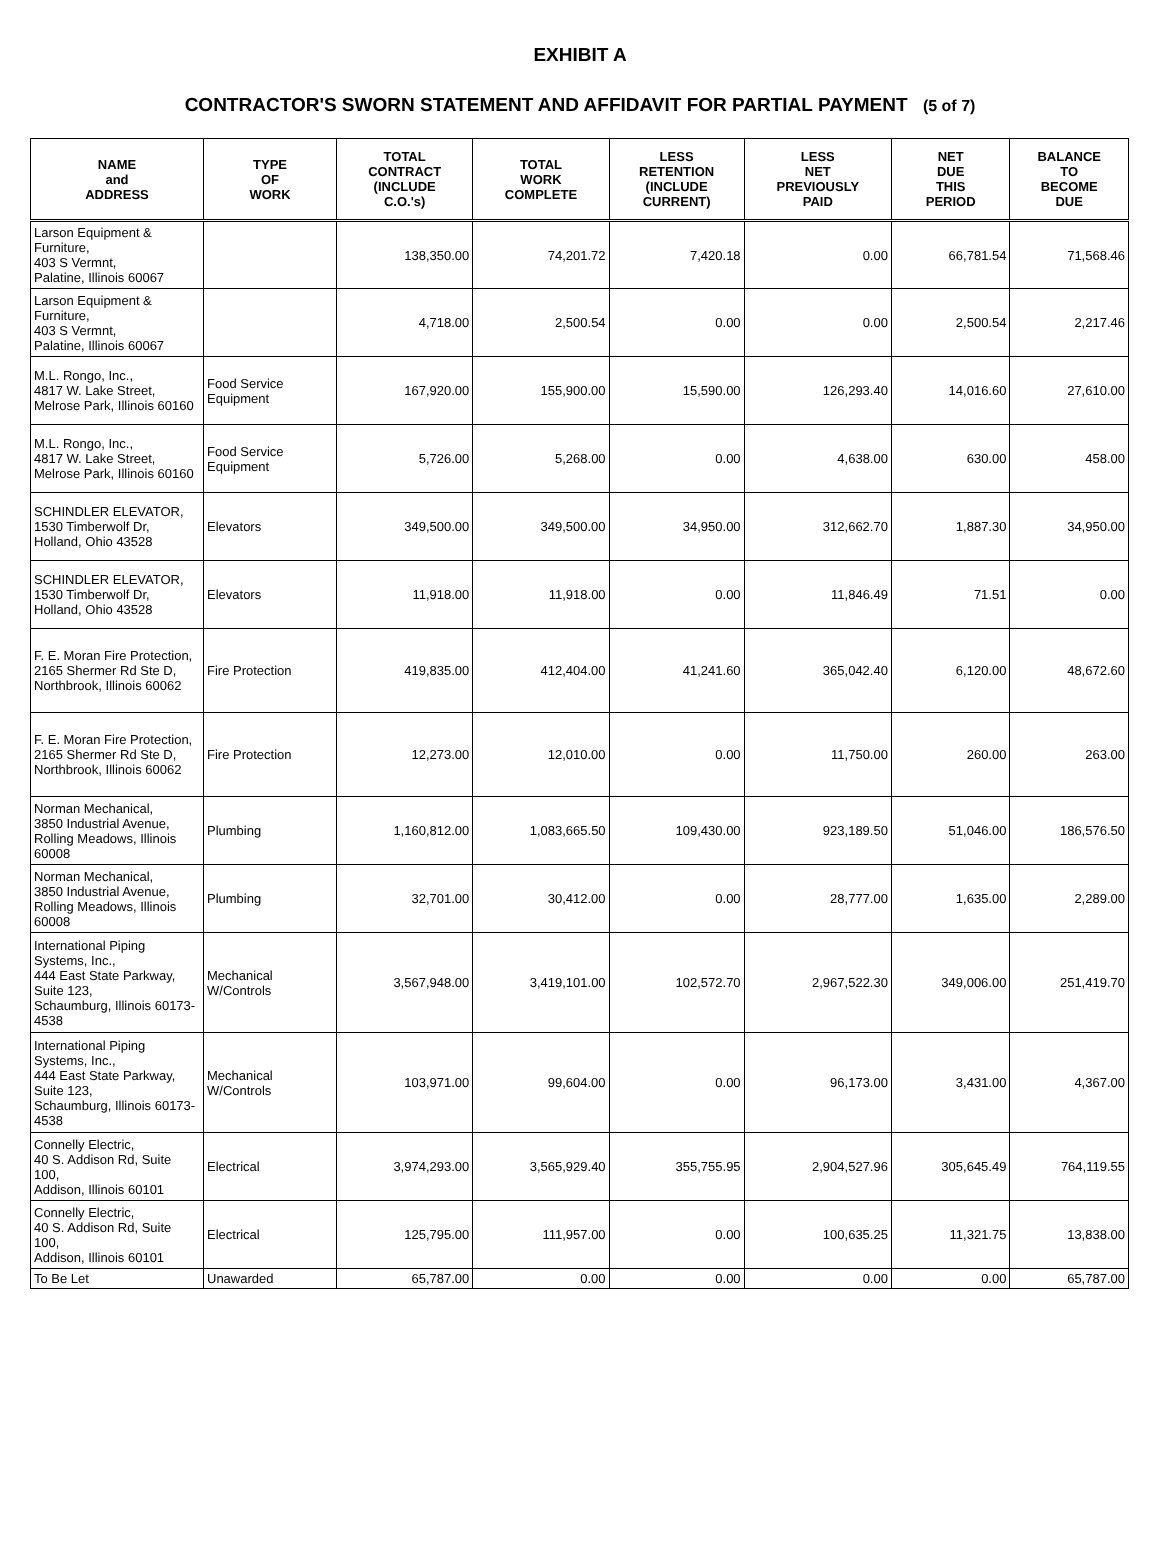EXHIBIT A
CONTRACTOR'S SWORN STATEMENT AND AFFIDAVIT FOR PARTIAL PAYMENT (5 of 7)
| NAME and ADDRESS | TYPE OF WORK | TOTAL CONTRACT (INCLUDE C.O.'s) | TOTAL WORK COMPLETE | LESS RETENTION (INCLUDE CURRENT) | LESS NET PREVIOUSLY PAID | NET DUE THIS PERIOD | BALANCE TO BECOME DUE |
| --- | --- | --- | --- | --- | --- | --- | --- |
| Larson Equipment & Furniture, 403 S Vermnt, Palatine, Illinois 60067 | | 138,350.00 | 74,201.72 | 7,420.18 | 0.00 | 66,781.54 | 71,568.46 |
| Larson Equipment & Furniture, 403 S Vermnt, Palatine, Illinois 60067 | | 4,718.00 | 2,500.54 | 0.00 | 0.00 | 2,500.54 | 2,217.46 |
| M.L. Rongo, Inc., 4817 W. Lake Street, Melrose Park, Illinois 60160 | Food Service Equipment | 167,920.00 | 155,900.00 | 15,590.00 | 126,293.40 | 14,016.60 | 27,610.00 |
| M.L. Rongo, Inc., 4817 W. Lake Street, Melrose Park, Illinois 60160 | Food Service Equipment | 5,726.00 | 5,268.00 | 0.00 | 4,638.00 | 630.00 | 458.00 |
| SCHINDLER ELEVATOR, 1530 Timberwolf Dr, Holland, Ohio 43528 | Elevators | 349,500.00 | 349,500.00 | 34,950.00 | 312,662.70 | 1,887.30 | 34,950.00 |
| SCHINDLER ELEVATOR, 1530 Timberwolf Dr, Holland, Ohio 43528 | Elevators | 11,918.00 | 11,918.00 | 0.00 | 11,846.49 | 71.51 | 0.00 |
| F. E. Moran Fire Protection, 2165 Shermer Rd Ste D, Northbrook, Illinois 60062 | Fire Protection | 419,835.00 | 412,404.00 | 41,241.60 | 365,042.40 | 6,120.00 | 48,672.60 |
| F. E. Moran Fire Protection, 2165 Shermer Rd Ste D, Northbrook, Illinois 60062 | Fire Protection | 12,273.00 | 12,010.00 | 0.00 | 11,750.00 | 260.00 | 263.00 |
| Norman Mechanical, 3850 Industrial Avenue, Rolling Meadows, Illinois 60008 | Plumbing | 1,160,812.00 | 1,083,665.50 | 109,430.00 | 923,189.50 | 51,046.00 | 186,576.50 |
| Norman Mechanical, 3850 Industrial Avenue, Rolling Meadows, Illinois 60008 | Plumbing | 32,701.00 | 30,412.00 | 0.00 | 28,777.00 | 1,635.00 | 2,289.00 |
| International Piping Systems, Inc., 444 East State Parkway, Suite 123, Schaumburg, Illinois 60173-4538 | Mechanical W/Controls | 3,567,948.00 | 3,419,101.00 | 102,572.70 | 2,967,522.30 | 349,006.00 | 251,419.70 |
| International Piping Systems, Inc., 444 East State Parkway, Suite 123, Schaumburg, Illinois 60173-4538 | Mechanical W/Controls | 103,971.00 | 99,604.00 | 0.00 | 96,173.00 | 3,431.00 | 4,367.00 |
| Connelly Electric, 40 S. Addison Rd, Suite 100, Addison, Illinois 60101 | Electrical | 3,974,293.00 | 3,565,929.40 | 355,755.95 | 2,904,527.96 | 305,645.49 | 764,119.55 |
| Connelly Electric, 40 S. Addison Rd, Suite 100, Addison, Illinois 60101 | Electrical | 125,795.00 | 111,957.00 | 0.00 | 100,635.25 | 11,321.75 | 13,838.00 |
| To Be Let | Unawarded | 65,787.00 | 0.00 | 0.00 | 0.00 | 0.00 | 65,787.00 |